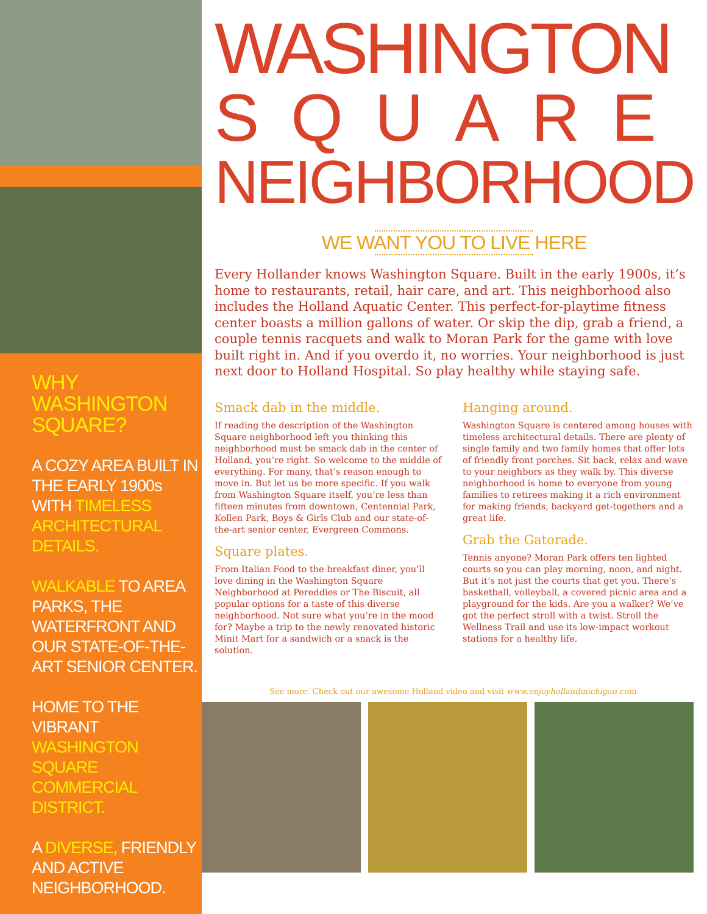WHY WASHINGTON SQUARE?
A COZY AREA BUILT IN THE EARLY 1900s WITH TIMELESS ARCHITECTURAL DETAILS.
WALKABLE TO AREA PARKS, THE WATERFRONT AND OUR STATE-OF-THE-ART SENIOR CENTER.
HOME TO THE VIBRANT WASHINGTON SQUARE COMMERCIAL DISTRICT.
A DIVERSE, FRIENDLY AND ACTIVE NEIGHBORHOOD.
WASHINGTON
SQUARE
NEIGHBORHOOD
WE WANT YOU TO LIVE HERE
Every Hollander knows Washington Square. Built in the early 1900s, it’s home to restaurants, retail, hair care, and art. This neighborhood also includes the Holland Aquatic Center. This perfect-for-playtime fitness center boasts a million gallons of water. Or skip the dip, grab a friend, a couple tennis racquets and walk to Moran Park for the game with love built right in. And if you overdo it, no worries. Your neighborhood is just next door to Holland Hospital. So play healthy while staying safe.
Smack dab in the middle.
If reading the description of the Washington Square neighborhood left you thinking this neighborhood must be smack dab in the center of Holland, you’re right. So welcome to the middle of everything. For many, that’s reason enough to move in. But let us be more specific. If you walk from Washington Square itself, you’re less than fifteen minutes from downtown, Centennial Park, Kollen Park, Boys & Girls Club and our state-of-the-art senior center, Evergreen Commons.
Square plates.
From Italian Food to the breakfast diner, you’ll love dining in the Washington Square Neighborhood at Pereddies or The Biscuit, all popular options for a taste of this diverse neighborhood. Not sure what you’re in the mood for? Maybe a trip to the newly renovated historic Minit Mart for a sandwich or a snack is the solution.
Hanging around.
Washington Square is centered among houses with timeless architectural details. There are plenty of single family and two family homes that offer lots of friendly front porches. Sit back, relax and wave to your neighbors as they walk by. This diverse neighborhood is home to everyone from young families to retirees making it a rich environment for making friends, backyard get-togethers and a great life.
Grab the Gatorade.
Tennis anyone? Moran Park offers ten lighted courts so you can play morning, noon, and night. But it’s not just the courts that get you. There’s basketball, volleyball, a covered picnic area and a playground for the kids. Are you a walker? We’ve got the perfect stroll with a twist. Stroll the Wellness Trail and use its low-impact workout stations for a healthy life.
See more. Check out our awesome Holland video and visit www.enjoyhollandmichigan.com.